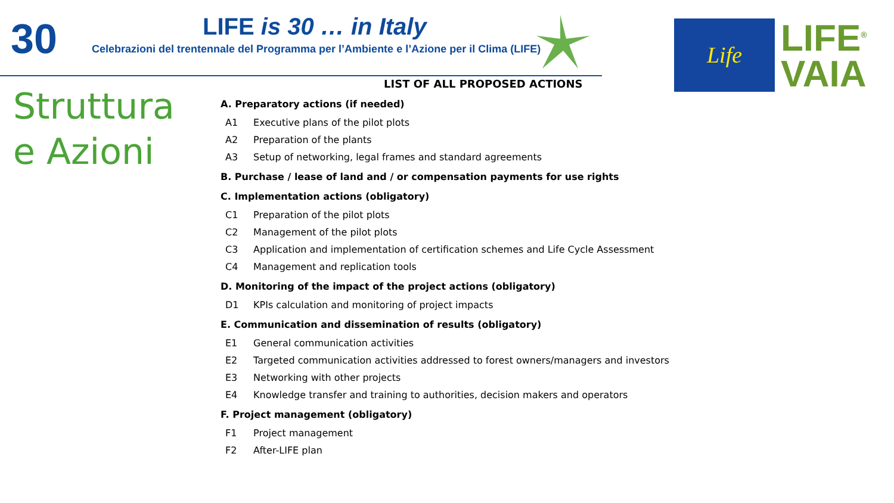30 LIFE is 30 … in Italy
Celebrazioni del trentennale del Programma per l’Ambiente e l’Azione per il Clima (LIFE)
Life
LIFE<sup>®</sup>
VAIA
Struttura
e Azioni
LIST OF ALL PROPOSED ACTIONS
A. Preparatory actions (if needed)
A1 Executive plans of the pilot plots
A2 Preparation of the plants
A3 Setup of networking, legal frames and standard agreements
B. Purchase / lease of land and / or compensation payments for use rights
C. Implementation actions (obligatory)
C1 Preparation of the pilot plots
C2 Management of the pilot plots
C3 Application and implementation of certification schemes and Life Cycle Assessment
C4 Management and replication tools
D. Monitoring of the impact of the project actions (obligatory)
D1 KPIs calculation and monitoring of project impacts
E. Communication and dissemination of results (obligatory)
E1 General communication activities
E2 Targeted communication activities addressed to forest owners/managers and investors
E3 Networking with other projects
E4 Knowledge transfer and training to authorities, decision makers and operators
F. Project management (obligatory)
F1 Project management
F2 After-LIFE plan